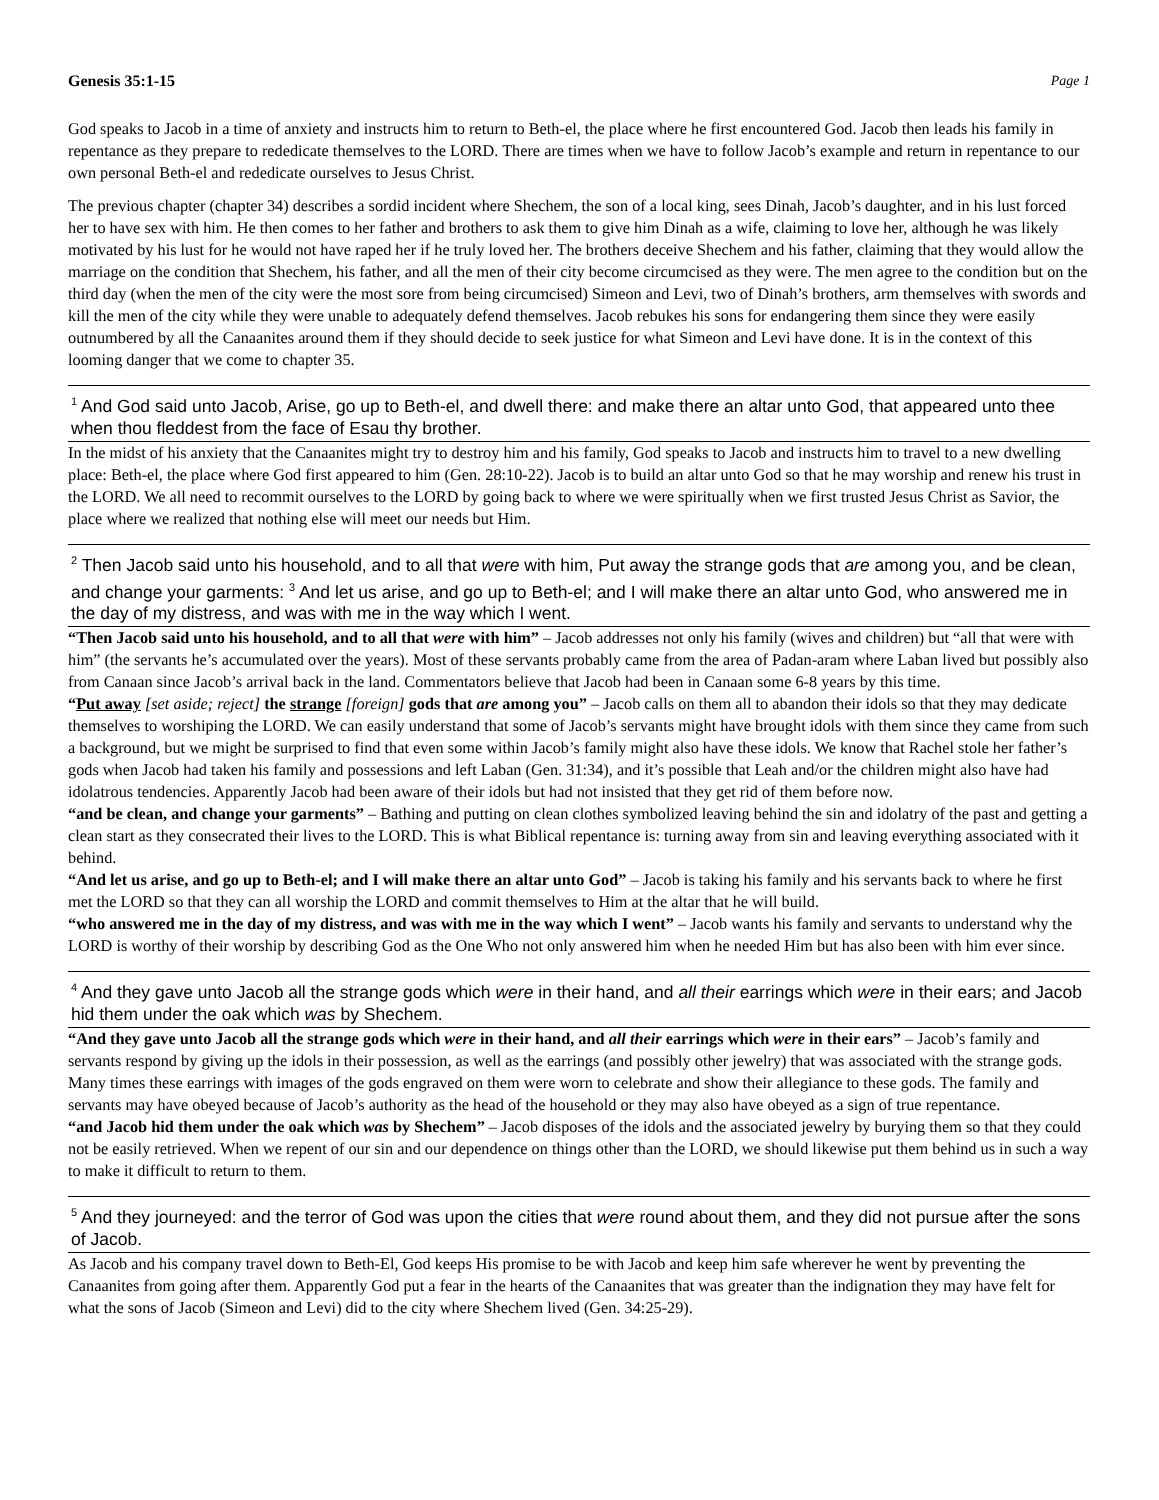Genesis 35:1-15 Page 1
God speaks to Jacob in a time of anxiety and instructs him to return to Beth-el, the place where he first encountered God. Jacob then leads his family in repentance as they prepare to rededicate themselves to the LORD. There are times when we have to follow Jacob’s example and return in repentance to our own personal Beth-el and rededicate ourselves to Jesus Christ.
The previous chapter (chapter 34) describes a sordid incident where Shechem, the son of a local king, sees Dinah, Jacob’s daughter, and in his lust forced her to have sex with him. He then comes to her father and brothers to ask them to give him Dinah as a wife, claiming to love her, although he was likely motivated by his lust for he would not have raped her if he truly loved her. The brothers deceive Shechem and his father, claiming that they would allow the marriage on the condition that Shechem, his father, and all the men of their city become circumcised as they were. The men agree to the condition but on the third day (when the men of the city were the most sore from being circumcised) Simeon and Levi, two of Dinah’s brothers, arm themselves with swords and kill the men of the city while they were unable to adequately defend themselves. Jacob rebukes his sons for endangering them since they were easily outnumbered by all the Canaanites around them if they should decide to seek justice for what Simeon and Levi have done. It is in the context of this looming danger that we come to chapter 35.
<sup>1</sup> And God said unto Jacob, Arise, go up to Beth-el, and dwell there: and make there an altar unto God, that appeared unto thee when thou fleddest from the face of Esau thy brother.
In the midst of his anxiety that the Canaanites might try to destroy him and his family, God speaks to Jacob and instructs him to travel to a new dwelling place: Beth-el, the place where God first appeared to him (Gen. 28:10-22). Jacob is to build an altar unto God so that he may worship and renew his trust in the LORD. We all need to recommit ourselves to the LORD by going back to where we were spiritually when we first trusted Jesus Christ as Savior, the place where we realized that nothing else will meet our needs but Him.
<sup>2</sup> Then Jacob said unto his household, and to all that were with him, Put away the strange gods that are among you, and be clean, and change your garments: <sup>3</sup> And let us arise, and go up to Beth-el; and I will make there an altar unto God, who answered me in the day of my distress, and was with me in the way which I went.
“Then Jacob said unto his household, and to all that were with him” – Jacob addresses not only his family (wives and children) but “all that were with him” (the servants he’s accumulated over the years). Most of these servants probably came from the area of Padan-aram where Laban lived but possibly also from Canaan since Jacob’s arrival back in the land. Commentators believe that Jacob had been in Canaan some 6-8 years by this time.
“Put away [set aside; reject] the strange [foreign] gods that are among you” – Jacob calls on them all to abandon their idols so that they may dedicate themselves to worshiping the LORD. We can easily understand that some of Jacob’s servants might have brought idols with them since they came from such a background, but we might be surprised to find that even some within Jacob’s family might also have these idols. We know that Rachel stole her father’s gods when Jacob had taken his family and possessions and left Laban (Gen. 31:34), and it’s possible that Leah and/or the children might also have had idolatrous tendencies. Apparently Jacob had been aware of their idols but had not insisted that they get rid of them before now.
“and be clean, and change your garments” – Bathing and putting on clean clothes symbolized leaving behind the sin and idolatry of the past and getting a clean start as they consecrated their lives to the LORD. This is what Biblical repentance is: turning away from sin and leaving everything associated with it behind.
“And let us arise, and go up to Beth-el; and I will make there an altar unto God” – Jacob is taking his family and his servants back to where he first met the LORD so that they can all worship the LORD and commit themselves to Him at the altar that he will build.
“who answered me in the day of my distress, and was with me in the way which I went” – Jacob wants his family and servants to understand why the LORD is worthy of their worship by describing God as the One Who not only answered him when he needed Him but has also been with him ever since.
<sup>4</sup> And they gave unto Jacob all the strange gods which were in their hand, and all their earrings which were in their ears; and Jacob hid them under the oak which was by Shechem.
“And they gave unto Jacob all the strange gods which were in their hand, and all their earrings which were in their ears” – Jacob’s family and servants respond by giving up the idols in their possession, as well as the earrings (and possibly other jewelry) that was associated with the strange gods. Many times these earrings with images of the gods engraved on them were worn to celebrate and show their allegiance to these gods. The family and servants may have obeyed because of Jacob’s authority as the head of the household or they may also have obeyed as a sign of true repentance.
“and Jacob hid them under the oak which was by Shechem” – Jacob disposes of the idols and the associated jewelry by burying them so that they could not be easily retrieved. When we repent of our sin and our dependence on things other than the LORD, we should likewise put them behind us in such a way to make it difficult to return to them.
<sup>5</sup> And they journeyed: and the terror of God was upon the cities that were round about them, and they did not pursue after the sons of Jacob.
As Jacob and his company travel down to Beth-El, God keeps His promise to be with Jacob and keep him safe wherever he went by preventing the Canaanites from going after them. Apparently God put a fear in the hearts of the Canaanites that was greater than the indignation they may have felt for what the sons of Jacob (Simeon and Levi) did to the city where Shechem lived (Gen. 34:25-29).